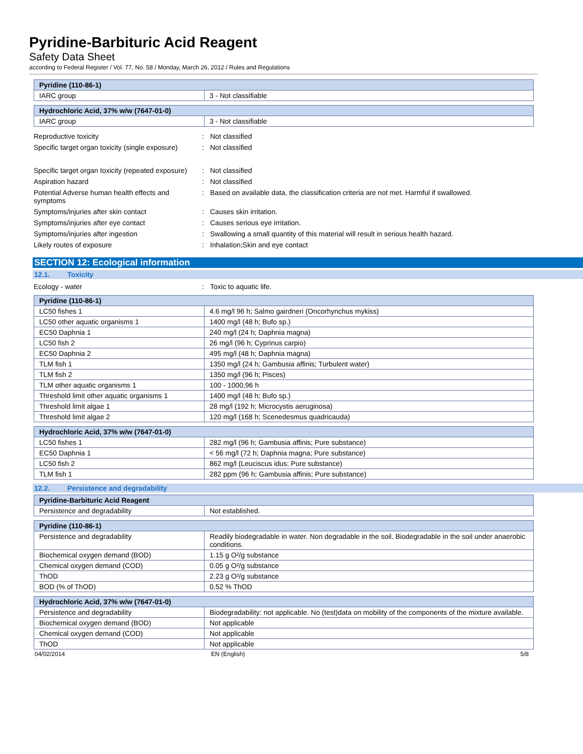Pyridine-Barbituric Acid Reagent
Safety Data Sheet
according to Federal Register / Vol. 77, No. 58 / Monday, March 26, 2012 / Rules and Regulations
| Pyridine (110-86-1) | |
| --- | --- |
| IARC group | 3 - Not classifiable |
| Hydrochloric Acid, 37% w/w (7647-01-0) | |
| --- | --- |
| IARC group | 3 - Not classifiable |
Reproductive toxicity : Not classified
Specific target organ toxicity (single exposure)
: Not classified
Specific target organ toxicity (repeated exposure)
: Not classified
Aspiration hazard : Not classified
Potential Adverse human health effects and symptoms
: Based on available data, the classification criteria are not met. Harmful if swallowed.
Symptoms/injuries after skin contact : Causes skin irritation.
Symptoms/injuries after eye contact : Causes serious eye irritation.
Symptoms/injuries after ingestion : Swallowing a small quantity of this material will result in serious health hazard.
Likely routes of exposure : Inhalation;Skin and eye contact
SECTION 12: Ecological information
12.1. Toxicity
Ecology - water : Toxic to aquatic life.
| Pyridine (110-86-1) | |
| --- | --- |
| LC50 fishes 1 | 4.6 mg/l 96 h; Salmo gairdneri (Oncorhynchus mykiss) |
| LC50 other aquatic organisms 1 | 1400 mg/l (48 h; Bufo sp.) |
| EC50 Daphnia 1 | 240 mg/l (24 h; Daphnia magna) |
| LC50 fish 2 | 26 mg/l (96 h; Cyprinus carpio) |
| EC50 Daphnia 2 | 495 mg/l (48 h; Daphnia magna) |
| TLM fish 1 | 1350 mg/l (24 h; Gambusia affinis; Turbulent water) |
| TLM fish 2 | 1350 mg/l (96 h; Pisces) |
| TLM other aquatic organisms 1 | 100 - 1000,96 h |
| Threshold limit other aquatic organisms 1 | 1400 mg/l (48 h; Bufo sp.) |
| Threshold limit algae 1 | 28 mg/l (192 h; Microcystis aeruginosa) |
| Threshold limit algae 2 | 120 mg/l (168 h; Scenedesmus quadricauda) |
| Hydrochloric Acid, 37% w/w (7647-01-0) | |
| --- | --- |
| LC50 fishes 1 | 282 mg/l (96 h; Gambusia affinis; Pure substance) |
| EC50 Daphnia 1 | < 56 mg/l (72 h; Daphnia magna; Pure substance) |
| LC50 fish 2 | 862 mg/l (Leuciscus idus; Pure substance) |
| TLM fish 1 | 282 ppm (96 h; Gambusia affinis; Pure substance) |
12.2. Persistence and degradability
| Pyridine-Barbituric Acid Reagent | |
| --- | --- |
| Persistence and degradability | Not established. |
| Pyridine (110-86-1) | |
| --- | --- |
| Persistence and degradability | Readily biodegradable in water. Non degradable in the soil. Biodegradable in the soil under anaerobic conditions. |
| Biochemical oxygen demand (BOD) | 1.15 g O²/g substance |
| Chemical oxygen demand (COD) | 0.05 g O²/g substance |
| ThOD | 2.23 g O²/g substance |
| BOD (% of ThOD) | 0.52 % ThOD |
| Hydrochloric Acid, 37% w/w (7647-01-0) | |
| --- | --- |
| Persistence and degradability | Biodegradability: not applicable. No (test)data on mobility of the components of the mixture available. |
| Biochemical oxygen demand (BOD) | Not applicable |
| Chemical oxygen demand (COD) | Not applicable |
| ThOD | Not applicable |
04/02/2014 EN (English) 5/8